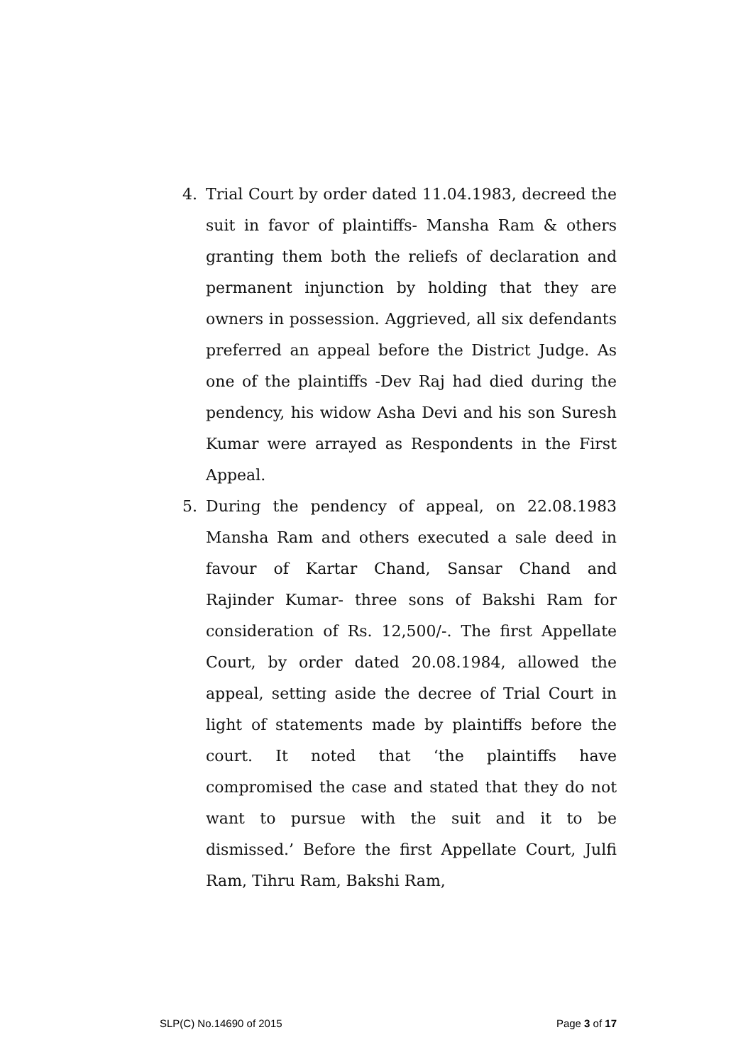4. Trial Court by order dated 11.04.1983, decreed the suit in favor of plaintiffs- Mansha Ram & others granting them both the reliefs of declaration and permanent injunction by holding that they are owners in possession. Aggrieved, all six defendants preferred an appeal before the District Judge. As one of the plaintiffs -Dev Raj had died during the pendency, his widow Asha Devi and his son Suresh Kumar were arrayed as Respondents in the First Appeal.
5. During the pendency of appeal, on 22.08.1983 Mansha Ram and others executed a sale deed in favour of Kartar Chand, Sansar Chand and Rajinder Kumar- three sons of Bakshi Ram for consideration of Rs. 12,500/-. The first Appellate Court, by order dated 20.08.1984, allowed the appeal, setting aside the decree of Trial Court in light of statements made by plaintiffs before the court. It noted that ‘the plaintiffs have compromised the case and stated that they do not want to pursue with the suit and it to be dismissed.’ Before the first Appellate Court, Julfi Ram, Tihru Ram, Bakshi Ram,
SLP(C) No.14690 of 2015 Page 3 of 17